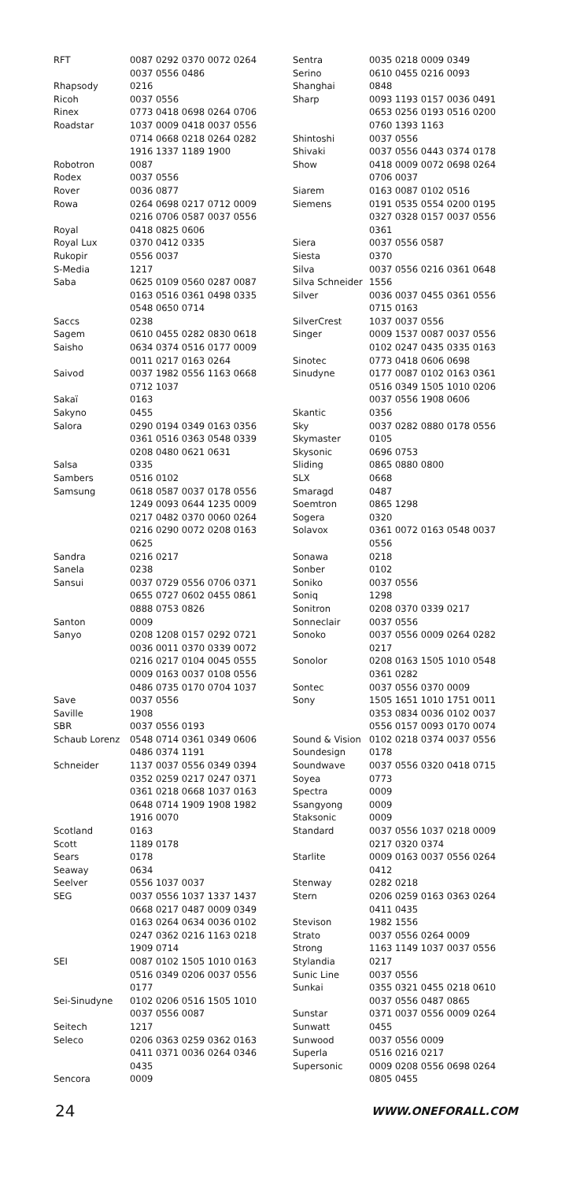| RFT | 0087 0292 0370 0072 0264 0037 0556 0486 |
| Rhapsody | 0216 |
| Ricoh | 0037 0556 |
| Rinex | 0773 0418 0698 0264 0706 |
| Roadstar | 1037 0009 0418 0037 0556 0714 0668 0218 0264 0282 1916 1337 1189 1900 |
| Robotron | 0087 |
| Rodex | 0037 0556 |
| Rover | 0036 0877 |
| Rowa | 0264 0698 0217 0712 0009 0216 0706 0587 0037 0556 |
| Royal | 0418 0825 0606 |
| Royal Lux | 0370 0412 0335 |
| Rukopir | 0556 0037 |
| S-Media | 1217 |
| Saba | 0625 0109 0560 0287 0087 0163 0516 0361 0498 0335 0548 0650 0714 |
| Saccs | 0238 |
| Sagem | 0610 0455 0282 0830 0618 |
| Saisho | 0634 0374 0516 0177 0009 0011 0217 0163 0264 |
| Saivod | 0037 1982 0556 1163 0668 0712 1037 |
| Sakaï | 0163 |
| Sakyno | 0455 |
| Salora | 0290 0194 0349 0163 0356 0361 0516 0363 0548 0339 0208 0480 0621 0631 |
| Salsa | 0335 |
| Sambers | 0516 0102 |
| Samsung | 0618 0587 0037 0178 0556 1249 0093 0644 1235 0009 0217 0482 0370 0060 0264 0216 0290 0072 0208 0163 0625 |
| Sandra | 0216 0217 |
| Sanela | 0238 |
| Sansui | 0037 0729 0556 0706 0371 0655 0727 0602 0455 0861 0888 0753 0826 |
| Santon | 0009 |
| Sanyo | 0208 1208 0157 0292 0721 0036 0011 0370 0339 0072 0216 0217 0104 0045 0555 0009 0163 0037 0108 0556 0486 0735 0170 0704 1037 |
| Save | 0037 0556 |
| Saville | 1908 |
| SBR | 0037 0556 0193 |
| Schaub Lorenz | 0548 0714 0361 0349 0606 0486 0374 1191 |
| Schneider | 1137 0037 0556 0349 0394 0352 0259 0217 0247 0371 0361 0218 0668 1037 0163 0648 0714 1909 1908 1982 1916 0070 |
| Scotland | 0163 |
| Scott | 1189 0178 |
| Sears | 0178 |
| Seaway | 0634 |
| Seelver | 0556 1037 0037 |
| SEG | 0037 0556 1037 1337 1437 0668 0217 0487 0009 0349 0163 0264 0634 0036 0102 0247 0362 0216 1163 0218 1909 0714 |
| SEI | 0087 0102 1505 1010 0163 0516 0349 0206 0037 0556 0177 |
| Sei-Sinudyne | 0102 0206 0516 1505 1010 0037 0556 0087 |
| Seitech | 1217 |
| Seleco | 0206 0363 0259 0362 0163 0411 0371 0036 0264 0346 0435 |
| Sencora | 0009 |
| Sentra | 0035 0218 0009 0349 |
| Serino | 0610 0455 0216 0093 |
| Shanghai | 0848 |
| Sharp | 0093 1193 0157 0036 0491 0653 0256 0193 0516 0200 0760 1393 1163 |
| Shintoshi | 0037 0556 |
| Shivaki | 0037 0556 0443 0374 0178 |
| Show | 0418 0009 0072 0698 0264 0706 0037 |
| Siarem | 0163 0087 0102 0516 |
| Siemens | 0191 0535 0554 0200 0195 0327 0328 0157 0037 0556 0361 |
| Siera | 0037 0556 0587 |
| Siesta | 0370 |
| Silva | 0037 0556 0216 0361 0648 |
| Silva Schneider | 1556 |
| Silver | 0036 0037 0455 0361 0556 0715 0163 |
| SilverCrest | 1037 0037 0556 |
| Singer | 0009 1537 0087 0037 0556 0102 0247 0435 0335 0163 |
| Sinotec | 0773 0418 0606 0698 |
| Sinudyne | 0177 0087 0102 0163 0361 0516 0349 1505 1010 0206 0037 0556 1908 0606 |
| Skantic | 0356 |
| Sky | 0037 0282 0880 0178 0556 |
| Skymaster | 0105 |
| Skysonic | 0696 0753 |
| Sliding | 0865 0880 0800 |
| SLX | 0668 |
| Smaragd | 0487 |
| Soemtron | 0865 1298 |
| Sogera | 0320 |
| Solavox | 0361 0072 0163 0548 0037 0556 |
| Sonawa | 0218 |
| Sonber | 0102 |
| Soniko | 0037 0556 |
| Soniq | 1298 |
| Sonitron | 0208 0370 0339 0217 |
| Sonneclair | 0037 0556 |
| Sonoko | 0037 0556 0009 0264 0282 0217 |
| Sonolor | 0208 0163 1505 1010 0548 0361 0282 |
| Sontec | 0037 0556 0370 0009 |
| Sony | 1505 1651 1010 1751 0011 0353 0834 0036 0102 0037 0556 0157 0093 0170 0074 |
| Sound & Vision | 0102 0218 0374 0037 0556 |
| Soundesign | 0178 |
| Soundwave | 0037 0556 0320 0418 0715 |
| Soyea | 0773 |
| Spectra | 0009 |
| Ssangyong | 0009 |
| Staksonic | 0009 |
| Standard | 0037 0556 1037 0218 0009 0217 0320 0374 |
| Starlite | 0009 0163 0037 0556 0264 0412 |
| Stenway | 0282 0218 |
| Stern | 0206 0259 0163 0363 0264 0411 0435 |
| Stevison | 1982 1556 |
| Strato | 0037 0556 0264 0009 |
| Strong | 1163 1149 1037 0037 0556 |
| Stylandia | 0217 |
| Sunic Line | 0037 0556 |
| Sunkai | 0355 0321 0455 0218 0610 0037 0556 0487 0865 |
| Sunstar | 0371 0037 0556 0009 0264 |
| Sunwatt | 0455 |
| Sunwood | 0037 0556 0009 |
| Superla | 0516 0216 0217 |
| Supersonic | 0009 0208 0556 0698 0264 0805 0455 |
24 WWW.ONEFORALL.COM